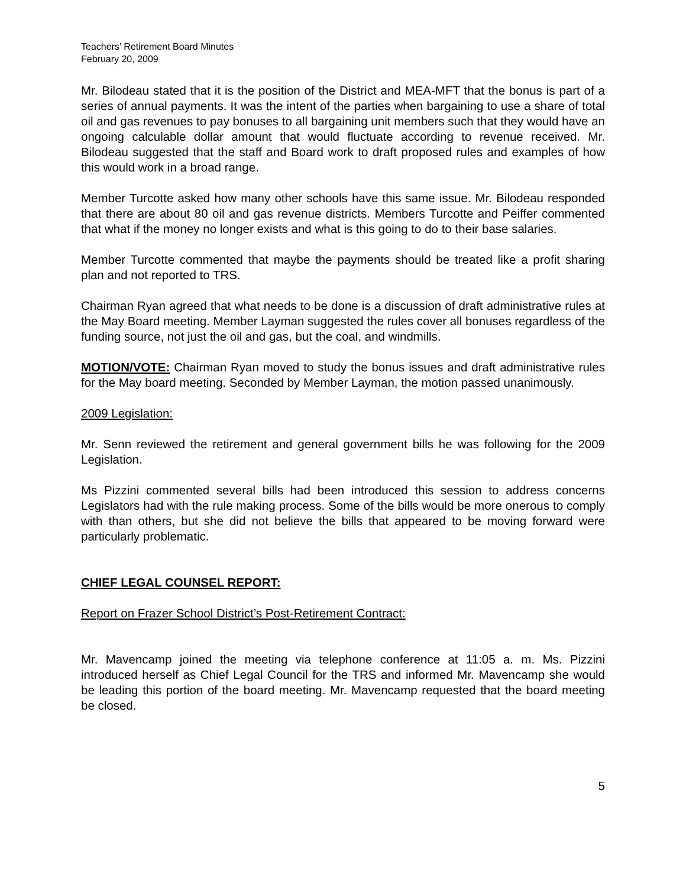Teachers’ Retirement Board Minutes
February 20, 2009
Mr. Bilodeau stated that it is the position of the District and MEA-MFT that the bonus is part of a series of annual payments. It was the intent of the parties when bargaining to use a share of total oil and gas revenues to pay bonuses to all bargaining unit members such that they would have an ongoing calculable dollar amount that would fluctuate according to revenue received. Mr. Bilodeau suggested that the staff and Board work to draft proposed rules and examples of how this would work in a broad range.
Member Turcotte asked how many other schools have this same issue. Mr. Bilodeau responded that there are about 80 oil and gas revenue districts. Members Turcotte and Peiffer commented that what if the money no longer exists and what is this going to do to their base salaries.
Member Turcotte commented that maybe the payments should be treated like a profit sharing plan and not reported to TRS.
Chairman Ryan agreed that what needs to be done is a discussion of draft administrative rules at the May Board meeting. Member Layman suggested the rules cover all bonuses regardless of the funding source, not just the oil and gas, but the coal, and windmills.
MOTION/VOTE: Chairman Ryan moved to study the bonus issues and draft administrative rules for the May board meeting. Seconded by Member Layman, the motion passed unanimously.
2009 Legislation:
Mr. Senn reviewed the retirement and general government bills he was following for the 2009 Legislation.
Ms Pizzini commented several bills had been introduced this session to address concerns Legislators had with the rule making process. Some of the bills would be more onerous to comply with than others, but she did not believe the bills that appeared to be moving forward were particularly problematic.
CHIEF LEGAL COUNSEL REPORT:
Report on Frazer School District’s Post-Retirement Contract:
Mr. Mavencamp joined the meeting via telephone conference at 11:05 a. m. Ms. Pizzini introduced herself as Chief Legal Council for the TRS and informed Mr. Mavencamp she would be leading this portion of the board meeting. Mr. Mavencamp requested that the board meeting be closed.
5